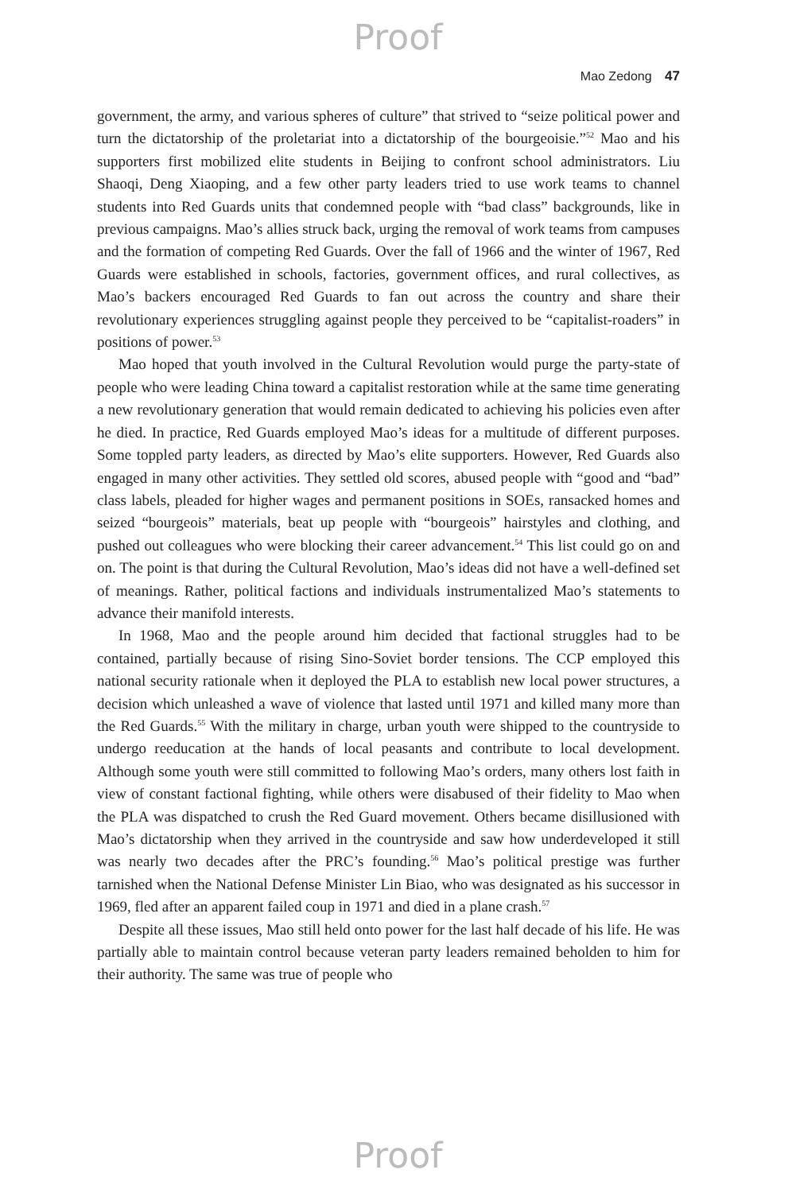Proof
Mao Zedong 47
government, the army, and various spheres of culture” that strived to “seize political power and turn the dictatorship of the proletariat into a dictatorship of the bourgeoisie.”<sup>52</sup> Mao and his supporters first mobilized elite students in Beijing to confront school administrators. Liu Shaoqi, Deng Xiaoping, and a few other party leaders tried to use work teams to channel students into Red Guards units that condemned people with “bad class” backgrounds, like in previous campaigns. Mao’s allies struck back, urging the removal of work teams from campuses and the formation of competing Red Guards. Over the fall of 1966 and the winter of 1967, Red Guards were established in schools, factories, government offices, and rural collectives, as Mao’s backers encouraged Red Guards to fan out across the country and share their revolutionary experiences struggling against people they perceived to be “capitalist-roaders” in positions of power.<sup>53</sup>
Mao hoped that youth involved in the Cultural Revolution would purge the party-state of people who were leading China toward a capitalist restoration while at the same time generating a new revolutionary generation that would remain dedicated to achieving his policies even after he died. In practice, Red Guards employed Mao’s ideas for a multitude of different purposes. Some toppled party leaders, as directed by Mao’s elite supporters. However, Red Guards also engaged in many other activities. They settled old scores, abused people with “good and “bad” class labels, pleaded for higher wages and permanent positions in SOEs, ransacked homes and seized “bourgeois” materials, beat up people with “bourgeois” hairstyles and clothing, and pushed out colleagues who were blocking their career advancement.<sup>54</sup> This list could go on and on. The point is that during the Cultural Revolution, Mao’s ideas did not have a well-defined set of meanings. Rather, political factions and individuals instrumentalized Mao’s statements to advance their manifold interests.
In 1968, Mao and the people around him decided that factional struggles had to be contained, partially because of rising Sino-Soviet border tensions. The CCP employed this national security rationale when it deployed the PLA to establish new local power structures, a decision which unleashed a wave of violence that lasted until 1971 and killed many more than the Red Guards.<sup>55</sup> With the military in charge, urban youth were shipped to the countryside to undergo reeducation at the hands of local peasants and contribute to local development. Although some youth were still committed to following Mao’s orders, many others lost faith in view of constant factional fighting, while others were disabused of their fidelity to Mao when the PLA was dispatched to crush the Red Guard movement. Others became disillusioned with Mao’s dictatorship when they arrived in the countryside and saw how underdeveloped it still was nearly two decades after the PRC’s founding.<sup>56</sup> Mao’s political prestige was further tarnished when the National Defense Minister Lin Biao, who was designated as his successor in 1969, fled after an apparent failed coup in 1971 and died in a plane crash.<sup>57</sup>
Despite all these issues, Mao still held onto power for the last half decade of his life. He was partially able to maintain control because veteran party leaders remained beholden to him for their authority. The same was true of people who
Proof